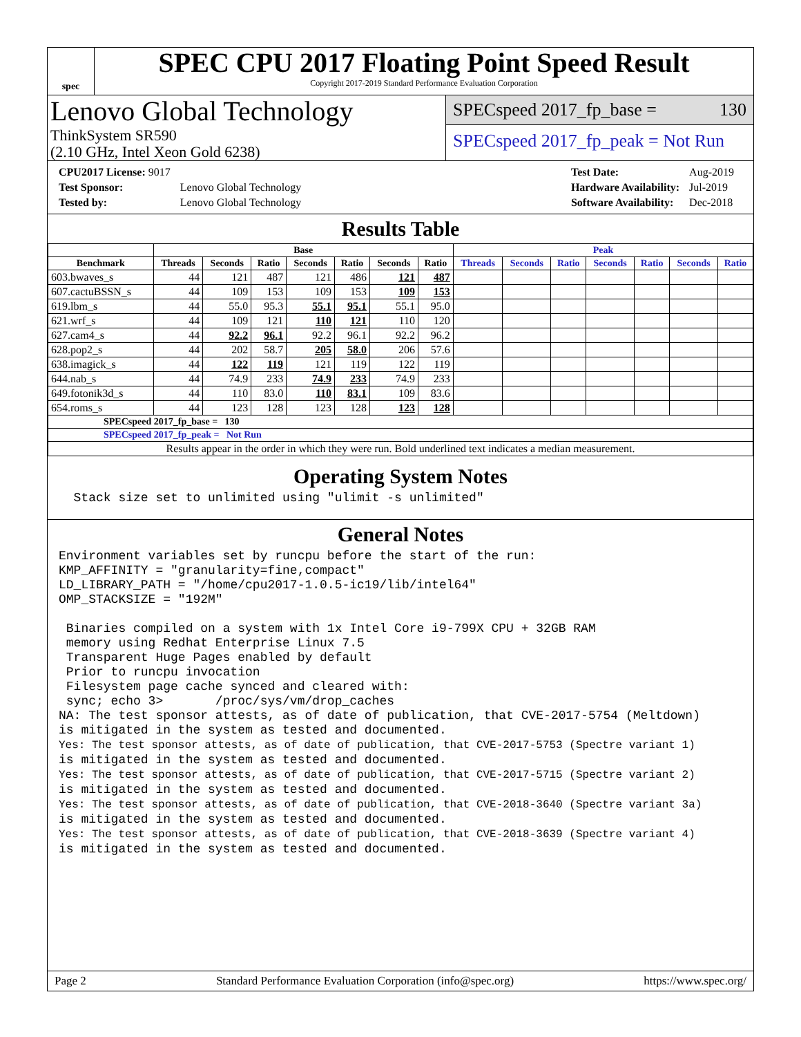spec
SPEC CPU 2017 Floating Point Speed Result
Copyright 2017-2019 Standard Performance Evaluation Corporation
Lenovo Global Technology
ThinkSystem SR590
(2.10 GHz, Intel Xeon Gold 6238)
SPECspeed 2017_fp_base = 130
SPECspeed 2017_fp_peak = Not Run
| CPU2017 License: 9017 | |
| Test Sponsor: | Lenovo Global Technology |
| Tested by: | Lenovo Global Technology |
| Test Date: | Aug-2019 |
| Hardware Availability: | Jul-2019 |
| Software Availability: | Dec-2018 |
Results Table
| | Base | | | | | | | Peak | | | | | | |
| --- | --- | --- | --- | --- | --- | --- | --- | --- | --- | --- | --- | --- | --- | --- |
| Benchmark | Threads | Seconds | Ratio | Seconds | Ratio | Seconds | Ratio | Threads | Seconds | Ratio | Seconds | Ratio | Seconds | Ratio |
| 603.bwaves_s | 44 | 121 | 487 | 121 | 486 | 121 | 487 | | | | | | | |
| 607.cactuBSSN_s | 44 | 109 | 153 | 109 | 153 | 109 | 153 | | | | | | | |
| 619.lbm_s | 44 | 55.0 | 95.3 | 55.1 | 95.1 | 55.1 | 95.0 | | | | | | | |
| 621.wrf_s | 44 | 109 | 121 | 110 | 121 | 110 | 120 | | | | | | | |
| 627.cam4_s | 44 | 92.2 | 96.1 | 92.2 | 96.1 | 92.2 | 96.2 | | | | | | | |
| 628.pop2_s | 44 | 202 | 58.7 | 205 | 58.0 | 206 | 57.6 | | | | | | | |
| 638.imagick_s | 44 | 122 | 119 | 121 | 119 | 122 | 119 | | | | | | | |
| 644.nab_s | 44 | 74.9 | 233 | 74.9 | 233 | 74.9 | 233 | | | | | | | |
| 649.fotonik3d_s | 44 | 110 | 83.0 | 110 | 83.1 | 109 | 83.6 | | | | | | | |
| 654.roms_s | 44 | 123 | 128 | 123 | 128 | 123 | 128 | | | | | | | |
| SPECspeed 2017_fp_base = 130 | | | | | | | | | | | | | | |
| SPECspeed 2017_fp_peak = Not Run | | | | | | | | | | | | | | |
| Results appear in the order in which they were run. Bold underlined text indicates a median measurement. | | | | | | | | | | | | | | |
Operating System Notes
  Stack size set to unlimited using "ulimit -s unlimited"
General Notes
Environment variables set by runcpu before the start of the run:
KMP_AFFINITY = "granularity=fine,compact"
LD_LIBRARY_PATH = "/home/cpu2017-1.0.5-ic19/lib/intel64"
OMP_STACKSIZE = "192M"

 Binaries compiled on a system with 1x Intel Core i9-799X CPU + 32GB RAM
 memory using Redhat Enterprise Linux 7.5
 Transparent Huge Pages enabled by default
 Prior to runcpu invocation
 Filesystem page cache synced and cleared with:
 sync; echo 3>       /proc/sys/vm/drop_caches
NA: The test sponsor attests, as of date of publication, that CVE-2017-5754 (Meltdown)
is mitigated in the system as tested and documented.
Yes: The test sponsor attests, as of date of publication, that CVE-2017-5753 (Spectre variant 1)
is mitigated in the system as tested and documented.
Yes: The test sponsor attests, as of date of publication, that CVE-2017-5715 (Spectre variant 2)
is mitigated in the system as tested and documented.
Yes: The test sponsor attests, as of date of publication, that CVE-2018-3640 (Spectre variant 3a)
is mitigated in the system as tested and documented.
Yes: The test sponsor attests, as of date of publication, that CVE-2018-3639 (Spectre variant 4)
is mitigated in the system as tested and documented.
Page 2 Standard Performance Evaluation Corporation (info@spec.org) https://www.spec.org/